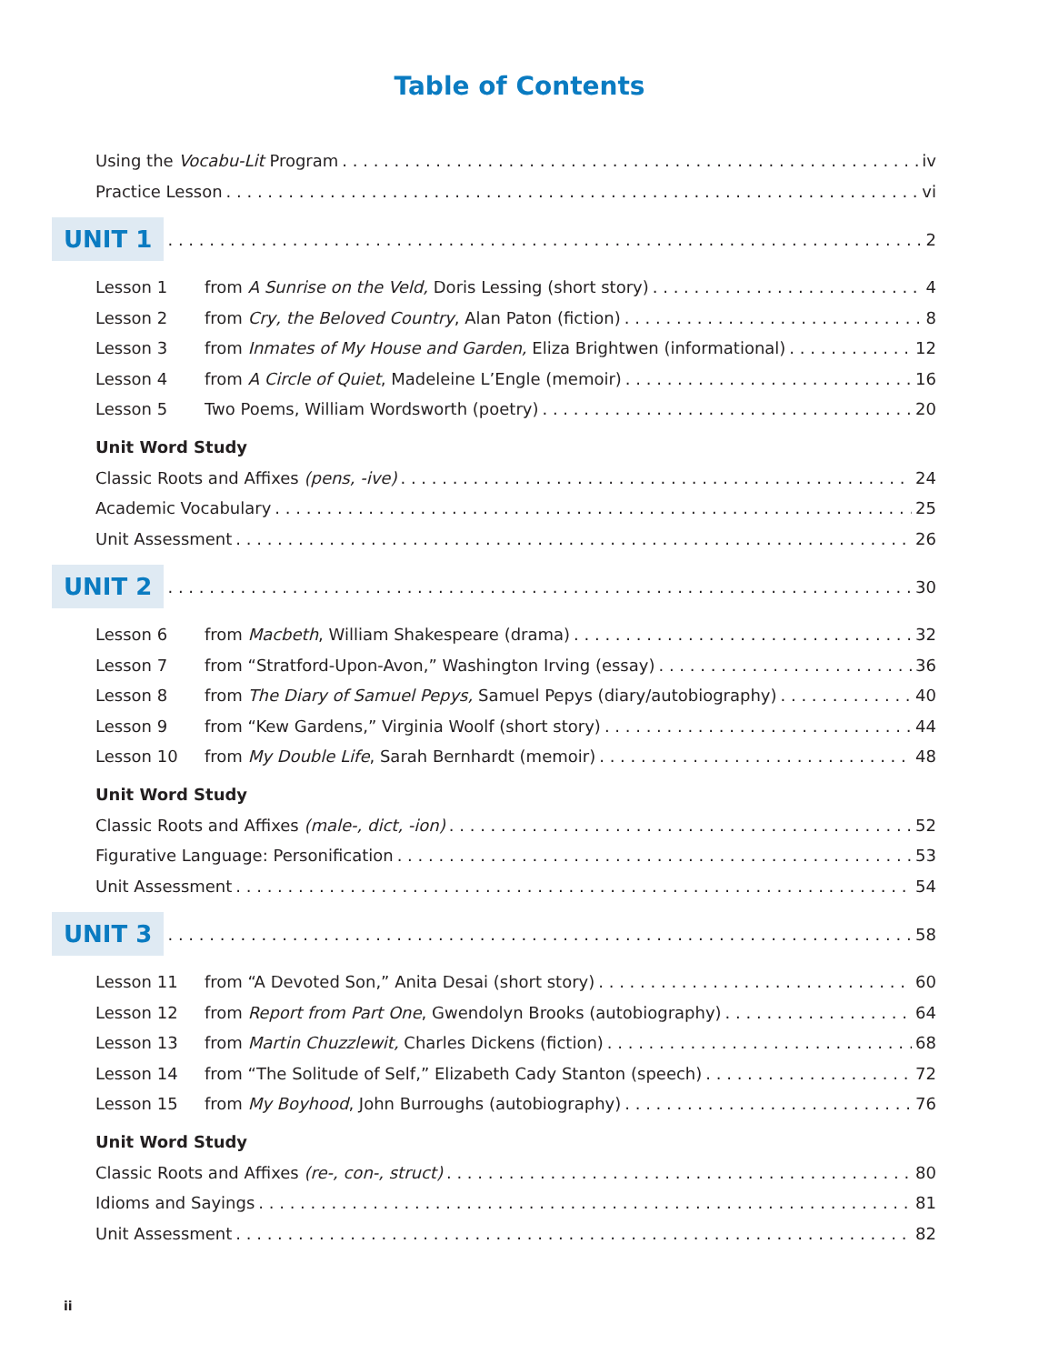Table of Contents
Using the Vocabu-Lit Program iv
Practice Lesson vi
UNIT 1 2
Lesson 1 from A Sunrise on the Veld, Doris Lessing (short story) 4
Lesson 2 from Cry, the Beloved Country, Alan Paton (fiction) 8
Lesson 3 from Inmates of My House and Garden, Eliza Brightwen (informational) 12
Lesson 4 from A Circle of Quiet, Madeleine L’Engle (memoir) 16
Lesson 5 Two Poems, William Wordsworth (poetry) 20
Unit Word Study
Classic Roots and Affixes (pens, -ive) 24
Academic Vocabulary 25
Unit Assessment 26
UNIT 2 30
Lesson 6 from Macbeth, William Shakespeare (drama) 32
Lesson 7 from “Stratford-Upon-Avon,” Washington Irving (essay) 36
Lesson 8 from The Diary of Samuel Pepys, Samuel Pepys (diary/autobiography) 40
Lesson 9 from “Kew Gardens,” Virginia Woolf (short story) 44
Lesson 10 from My Double Life, Sarah Bernhardt (memoir) 48
Unit Word Study
Classic Roots and Affixes (male-, dict, -ion) 52
Figurative Language: Personification 53
Unit Assessment 54
UNIT 3 58
Lesson 11 from “A Devoted Son,” Anita Desai (short story) 60
Lesson 12 from Report from Part One, Gwendolyn Brooks (autobiography) 64
Lesson 13 from Martin Chuzzlewit, Charles Dickens (fiction) 68
Lesson 14 from “The Solitude of Self,” Elizabeth Cady Stanton (speech) 72
Lesson 15 from My Boyhood, John Burroughs (autobiography) 76
Unit Word Study
Classic Roots and Affixes (re-, con-, struct) 80
Idioms and Sayings 81
Unit Assessment 82
ii